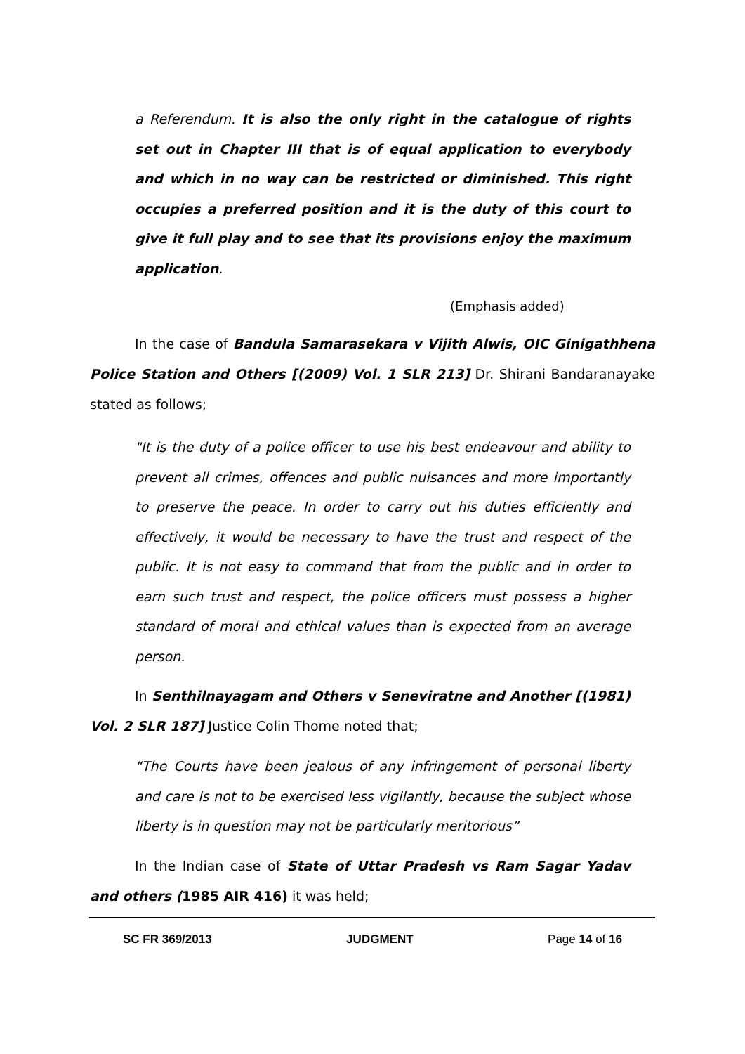a Referendum. It is also the only right in the catalogue of rights set out in Chapter III that is of equal application to everybody and which in no way can be restricted or diminished. This right occupies a preferred position and it is the duty of this court to give it full play and to see that its provisions enjoy the maximum application.
(Emphasis added)
In the case of Bandula Samarasekara v Vijith Alwis, OIC Ginigathhena Police Station and Others [(2009) Vol. 1 SLR 213] Dr. Shirani Bandaranayake stated as follows;
"It is the duty of a police officer to use his best endeavour and ability to prevent all crimes, offences and public nuisances and more importantly to preserve the peace. In order to carry out his duties efficiently and effectively, it would be necessary to have the trust and respect of the public. It is not easy to command that from the public and in order to earn such trust and respect, the police officers must possess a higher standard of moral and ethical values than is expected from an average person.
In Senthilnayagam and Others v Seneviratne and Another [(1981) Vol. 2 SLR 187] Justice Colin Thome noted that;
“The Courts have been jealous of any infringement of personal liberty and care is not to be exercised less vigilantly, because the subject whose liberty is in question may not be particularly meritorious”
In the Indian case of State of Uttar Pradesh vs Ram Sagar Yadav and others (1985 AIR 416) it was held;
SC FR 369/2013 JUDGMENT Page 14 of 16